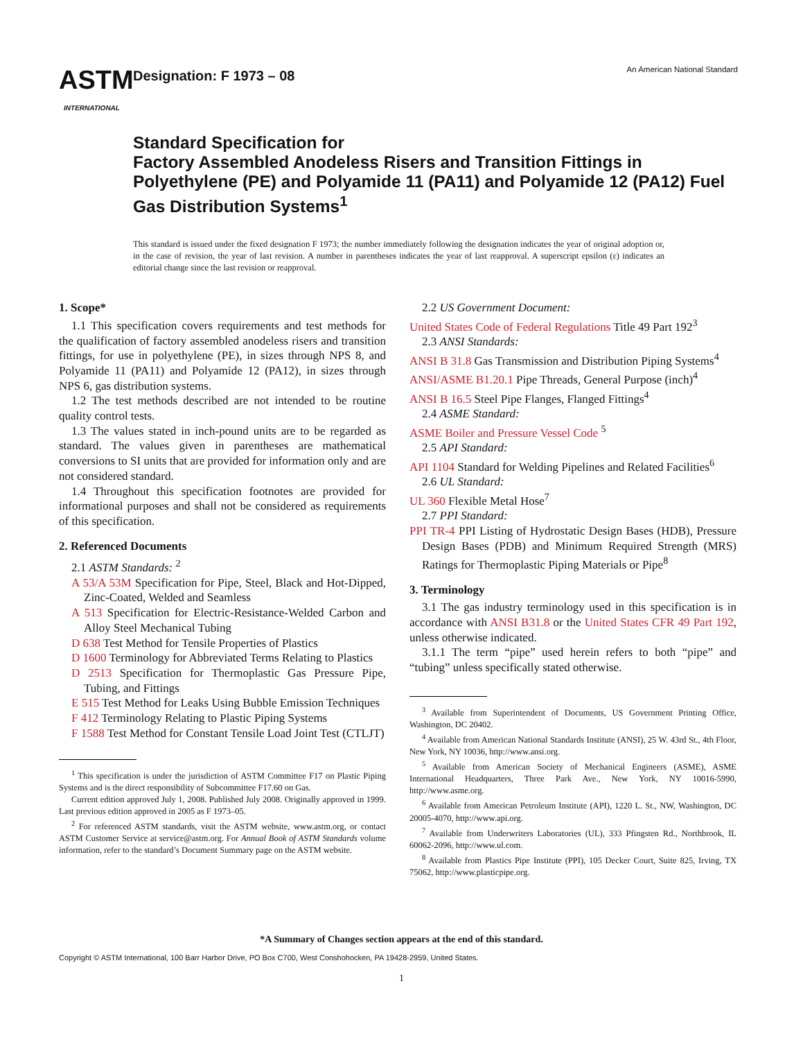ASTM
INTERNATIONAL
Designation: F 1973 – 08
An American National Standard
Standard Specification for
Factory Assembled Anodeless Risers and Transition Fittings in Polyethylene (PE) and Polyamide 11 (PA11) and Polyamide 12 (PA12) Fuel Gas Distribution Systems<sup>1</sup>
This standard is issued under the fixed designation F 1973; the number immediately following the designation indicates the year of original adoption or, in the case of revision, the year of last revision. A number in parentheses indicates the year of last reapproval. A superscript epsilon (ε) indicates an editorial change since the last revision or reapproval.
1. Scope*
1.1 This specification covers requirements and test methods for the qualification of factory assembled anodeless risers and transition fittings, for use in polyethylene (PE), in sizes through NPS 8, and Polyamide 11 (PA11) and Polyamide 12 (PA12), in sizes through NPS 6, gas distribution systems.
1.2 The test methods described are not intended to be routine quality control tests.
1.3 The values stated in inch-pound units are to be regarded as standard. The values given in parentheses are mathematical conversions to SI units that are provided for information only and are not considered standard.
1.4 Throughout this specification footnotes are provided for informational purposes and shall not be considered as requirements of this specification.
2. Referenced Documents
2.1 ASTM Standards: <sup>2</sup>
A 53/A 53M Specification for Pipe, Steel, Black and Hot-Dipped, Zinc-Coated, Welded and Seamless
A 513 Specification for Electric-Resistance-Welded Carbon and Alloy Steel Mechanical Tubing
D 638 Test Method for Tensile Properties of Plastics
D 1600 Terminology for Abbreviated Terms Relating to Plastics
D 2513 Specification for Thermoplastic Gas Pressure Pipe, Tubing, and Fittings
E 515 Test Method for Leaks Using Bubble Emission Techniques
F 412 Terminology Relating to Plastic Piping Systems
F 1588 Test Method for Constant Tensile Load Joint Test (CTLJT)
<sup>1</sup> This specification is under the jurisdiction of ASTM Committee F17 on Plastic Piping Systems and is the direct responsibility of Subcommittee F17.60 on Gas.
Current edition approved July 1, 2008. Published July 2008. Originally approved in 1999. Last previous edition approved in 2005 as F 1973–05.
<sup>2</sup> For referenced ASTM standards, visit the ASTM website, www.astm.org, or contact ASTM Customer Service at service@astm.org. For Annual Book of ASTM Standards volume information, refer to the standard’s Document Summary page on the ASTM website.
2.2 US Government Document:
United States Code of Federal Regulations Title 49 Part 192<sup>3</sup>
2.3 ANSI Standards:
ANSI B 31.8 Gas Transmission and Distribution Piping Systems<sup>4</sup>
ANSI/ASME B1.20.1 Pipe Threads, General Purpose (inch)<sup>4</sup>
ANSI B 16.5 Steel Pipe Flanges, Flanged Fittings<sup>4</sup>
2.4 ASME Standard:
ASME Boiler and Pressure Vessel Code <sup>5</sup>
2.5 API Standard:
API 1104 Standard for Welding Pipelines and Related Facilities<sup>6</sup>
2.6 UL Standard:
UL 360 Flexible Metal Hose<sup>7</sup>
2.7 PPI Standard:
PPI TR-4 PPI Listing of Hydrostatic Design Bases (HDB), Pressure Design Bases (PDB) and Minimum Required Strength (MRS) Ratings for Thermoplastic Piping Materials or Pipe<sup>8</sup>
3. Terminology
3.1 The gas industry terminology used in this specification is in accordance with ANSI B31.8 or the United States CFR 49 Part 192, unless otherwise indicated.
3.1.1 The term “pipe” used herein refers to both “pipe” and “tubing” unless specifically stated otherwise.
<sup>3</sup> Available from Superintendent of Documents, US Government Printing Office, Washington, DC 20402.
<sup>4</sup> Available from American National Standards Institute (ANSI), 25 W. 43rd St., 4th Floor, New York, NY 10036, http://www.ansi.org.
<sup>5</sup> Available from American Society of Mechanical Engineers (ASME), ASME International Headquarters, Three Park Ave., New York, NY 10016-5990, http://www.asme.org.
<sup>6</sup> Available from American Petroleum Institute (API), 1220 L. St., NW, Washington, DC 20005-4070, http://www.api.org.
<sup>7</sup> Available from Underwriters Laboratories (UL), 333 Pfingsten Rd., Northbrook, IL 60062-2096, http://www.ul.com.
<sup>8</sup> Available from Plastics Pipe Institute (PPI), 105 Decker Court, Suite 825, Irving, TX 75062, http://www.plasticpipe.org.
*A Summary of Changes section appears at the end of this standard.
Copyright © ASTM International, 100 Barr Harbor Drive, PO Box C700, West Conshohocken, PA 19428-2959, United States.
1